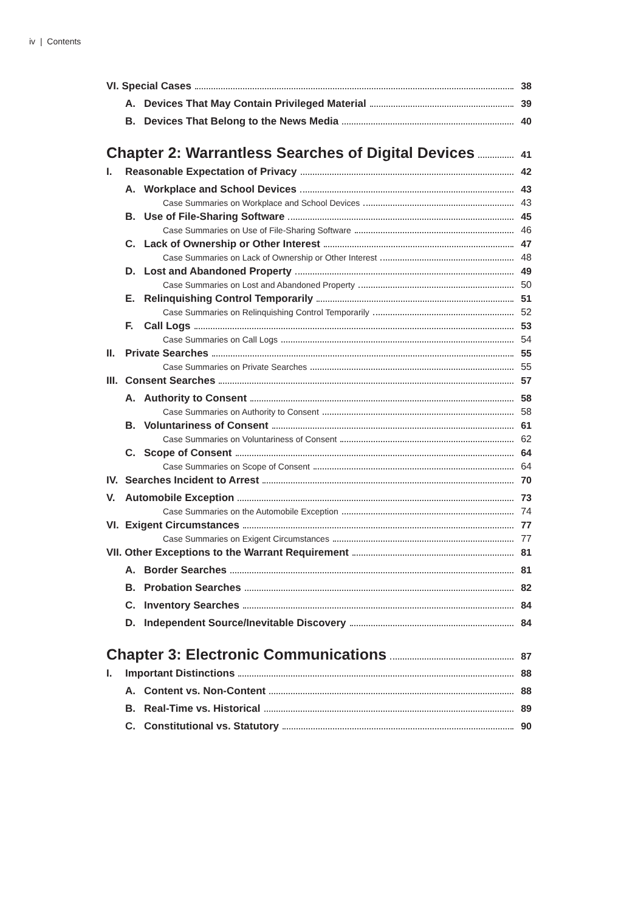iv | Contents
VI. Special Cases 38
A. Devices That May Contain Privileged Material 39
B. Devices That Belong to the News Media 40
Chapter 2: Warrantless Searches of Digital Devices 41
I. Reasonable Expectation of Privacy 42
A. Workplace and School Devices 43
Case Summaries on Workplace and School Devices 43
B. Use of File-Sharing Software 45
Case Summaries on Use of File-Sharing Software 46
C. Lack of Ownership or Other Interest 47
Case Summaries on Lack of Ownership or Other Interest 48
D. Lost and Abandoned Property 49
Case Summaries on Lost and Abandoned Property 50
E. Relinquishing Control Temporarily 51
Case Summaries on Relinquishing Control Temporarily 52
F. Call Logs 53
Case Summaries on Call Logs 54
II. Private Searches 55
Case Summaries on Private Searches 55
III. Consent Searches 57
A. Authority to Consent 58
Case Summaries on Authority to Consent 58
B. Voluntariness of Consent 61
Case Summaries on Voluntariness of Consent 62
C. Scope of Consent 64
Case Summaries on Scope of Consent 64
IV. Searches Incident to Arrest 70
V. Automobile Exception 73
Case Summaries on the Automobile Exception 74
VI. Exigent Circumstances 77
Case Summaries on Exigent Circumstances 77
VII. Other Exceptions to the Warrant Requirement 81
A. Border Searches 81
B. Probation Searches 82
C. Inventory Searches 84
D. Independent Source/Inevitable Discovery 84
Chapter 3: Electronic Communications 87
I. Important Distinctions 88
A. Content vs. Non-Content 88
B. Real-Time vs. Historical 89
C. Constitutional vs. Statutory 90